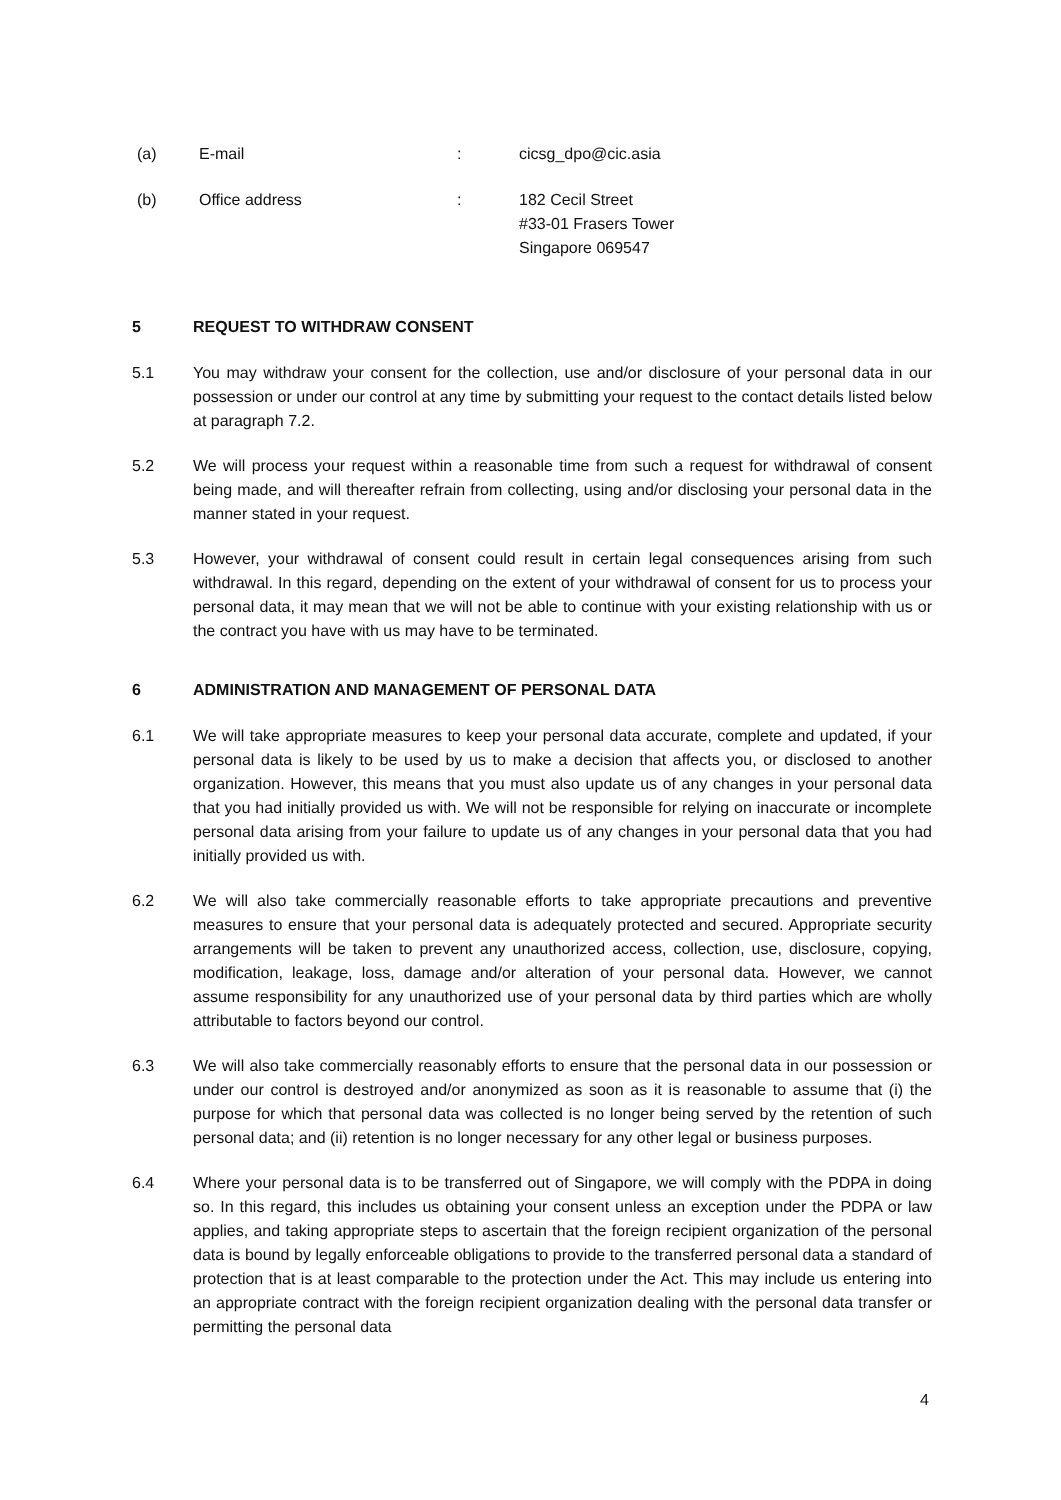(a) E-mail : cicsg_dpo@cic.asia
(b) Office address : 182 Cecil Street
#33-01 Frasers Tower
Singapore 069547
5 REQUEST TO WITHDRAW CONSENT
5.1 You may withdraw your consent for the collection, use and/or disclosure of your personal data in our possession or under our control at any time by submitting your request to the contact details listed below at paragraph 7.2.
5.2 We will process your request within a reasonable time from such a request for withdrawal of consent being made, and will thereafter refrain from collecting, using and/or disclosing your personal data in the manner stated in your request.
5.3 However, your withdrawal of consent could result in certain legal consequences arising from such withdrawal. In this regard, depending on the extent of your withdrawal of consent for us to process your personal data, it may mean that we will not be able to continue with your existing relationship with us or the contract you have with us may have to be terminated.
6 ADMINISTRATION AND MANAGEMENT OF PERSONAL DATA
6.1 We will take appropriate measures to keep your personal data accurate, complete and updated, if your personal data is likely to be used by us to make a decision that affects you, or disclosed to another organization. However, this means that you must also update us of any changes in your personal data that you had initially provided us with. We will not be responsible for relying on inaccurate or incomplete personal data arising from your failure to update us of any changes in your personal data that you had initially provided us with.
6.2 We will also take commercially reasonable efforts to take appropriate precautions and preventive measures to ensure that your personal data is adequately protected and secured. Appropriate security arrangements will be taken to prevent any unauthorized access, collection, use, disclosure, copying, modification, leakage, loss, damage and/or alteration of your personal data. However, we cannot assume responsibility for any unauthorized use of your personal data by third parties which are wholly attributable to factors beyond our control.
6.3 We will also take commercially reasonably efforts to ensure that the personal data in our possession or under our control is destroyed and/or anonymized as soon as it is reasonable to assume that (i) the purpose for which that personal data was collected is no longer being served by the retention of such personal data; and (ii) retention is no longer necessary for any other legal or business purposes.
6.4 Where your personal data is to be transferred out of Singapore, we will comply with the PDPA in doing so. In this regard, this includes us obtaining your consent unless an exception under the PDPA or law applies, and taking appropriate steps to ascertain that the foreign recipient organization of the personal data is bound by legally enforceable obligations to provide to the transferred personal data a standard of protection that is at least comparable to the protection under the Act. This may include us entering into an appropriate contract with the foreign recipient organization dealing with the personal data transfer or permitting the personal data
4